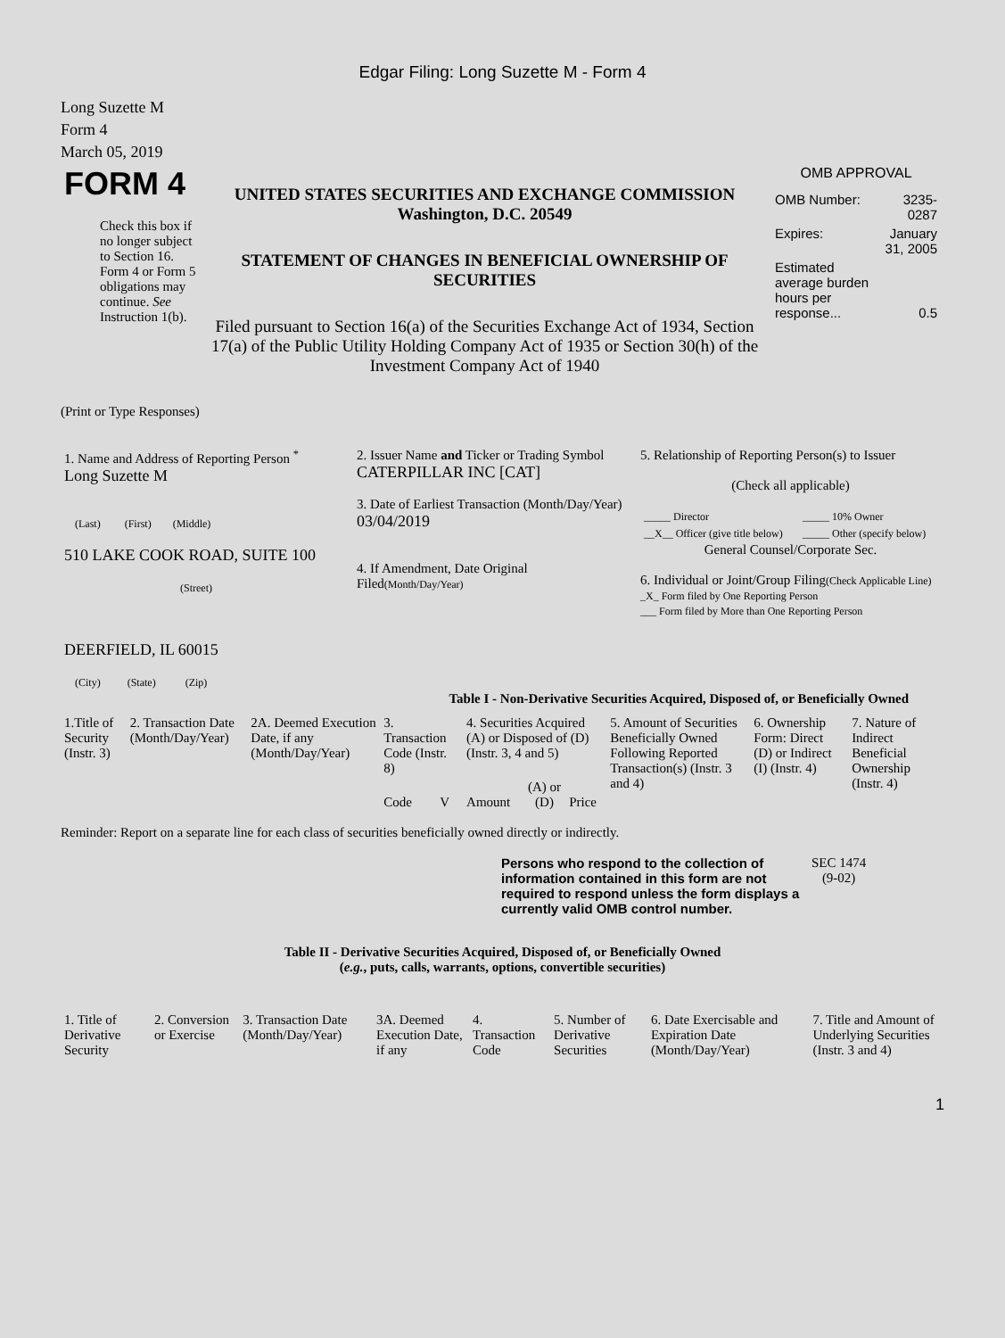Edgar Filing: Long Suzette M - Form 4
Long Suzette M
Form 4
March 05, 2019
| FORM 4 Check this box if no longer subject to Section 16. Form 4 or Form 5 obligations may continue. See Instruction 1(b). | UNITED STATES SECURITIES AND EXCHANGE COMMISSION Washington, D.C. 20549 STATEMENT OF CHANGES IN BENEFICIAL OWNERSHIP OF SECURITIES Filed pursuant to Section 16(a) of the Securities Exchange Act of 1934, Section 17(a) of the Public Utility Holding Company Act of 1935 or Section 30(h) of the Investment Company Act of 1940 | OMB APPROVAL / OMB Number: / 3235-0287 / / Expires: / January 31, 2005 / / Estimated average burden hours per response... / 0.5 / |
(Print or Type Responses)
| 1. Name and Address of Reporting Person <sup>*</sup> Long Suzette M (Last) (First) (Middle) 510 LAKE COOK ROAD, SUITE 100 (Street) DEERFIELD, IL 60015 (City) (State) (Zip) | 2. Issuer Name and Ticker or Trading Symbol CATERPILLAR INC [CAT] 3. Date of Earliest Transaction (Month/Day/Year) 03/04/2019 4. If Amendment, Date Original Filed (Month/Day/Year) | 5. Relationship of Reporting Person(s) to Issuer (Check all applicable) / _____ Director / _____ 10% Owner / / __X__ Officer (give title below) / _____ Other (specify below) / General Counsel/Corporate Sec. 6. Individual or Joint/Group Filing (Check Applicable Line) _X_ Form filed by One Reporting Person ___ Form filed by More than One Reporting Person |
Table I - Non-Derivative Securities Acquired, Disposed of, or Beneficially Owned
| 1.Title of Security (Instr. 3) | 2. Transaction Date (Month/Day/Year) | 2A. Deemed Execution Date, if any (Month/Day/Year) | 3. Transaction Code (Instr. 8) | | 4. Securities Acquired (A) or Disposed of (D) (Instr. 3, 4 and 5) | | | 5. Amount of Securities Beneficially Owned Following Reported Transaction(s) (Instr. 3 and 4) | 6. Ownership Form: Direct (D) or Indirect (I) (Instr. 4) | 7. Nature of Indirect Beneficial Ownership (Instr. 4) |
| | | | Code | V | Amount | (A) or (D) | Price | | | |
Reminder: Report on a separate line for each class of securities beneficially owned directly or indirectly.
| Persons who respond to the collection of information contained in this form are not required to respond unless the form displays a currently valid OMB control number. | SEC 1474 (9-02) |
Table II - Derivative Securities Acquired, Disposed of, or Beneficially Owned
(e.g., puts, calls, warrants, options, convertible securities)
| 1. Title of Derivative Security | 2. Conversion or Exercise | 3. Transaction Date (Month/Day/Year) | 3A. Deemed Execution Date, if any | 4. Transaction Code | 5. Number of Derivative Securities | 6. Date Exercisable and Expiration Date (Month/Day/Year) | 7. Title and Amount of Underlying Securities (Instr. 3 and 4) |
1